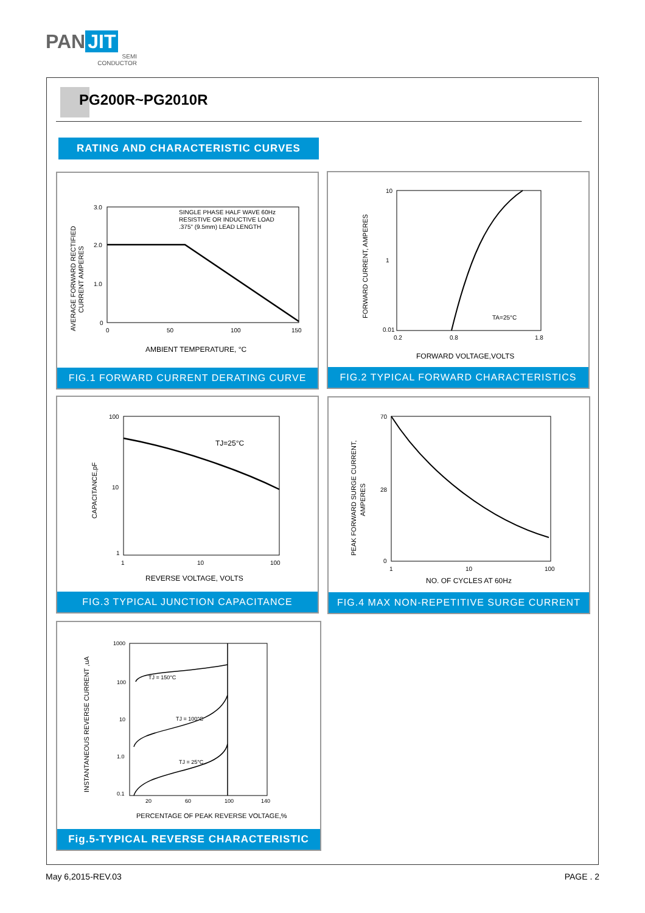PAN JIT
SEMI
CONDUCTOR
PG200R~PG2010R
RATING AND CHARACTERISTIC CURVES
SINGLE PHASE HALF WAVE 60Hz
RESISTIVE OR INDUCTIVE LOAD
.375" (9.5mm) LEAD LENGTH
3.0
2.0
1.0
0
0
50
100
150
AMBIENT TEMPERATURE, °C
AVERAGE FORWARD RECTIFIED
CURRENT AMPERES
FIG.1 FORWARD CURRENT DERATING CURVE
TA=25°C
10
1
0.01
0.2
0.8
1.8
FORWARD VOLTAGE,VOLTS
FORWARD CURRENT, AMPERES
FIG.2 TYPICAL FORWARD CHARACTERISTICS
TJ=25°C
100
10
1
1
10
100
REVERSE VOLTAGE, VOLTS
CAPACITANCE,pF
FIG.3 TYPICAL JUNCTION CAPACITANCE
70
28
0
1
10
100
NO. OF CYCLES AT 60Hz
PEAK FORWARD SURGE CURRENT,
AMPERES
FIG.4 MAX NON-REPETITIVE SURGE CURRENT
TJ = 150°C
TJ = 100°C
TJ = 25°C
1000
100
10
1.0
0.1
20
60
100
140
PERCENTAGE OF PEAK REVERSE VOLTAGE,%
INSTANTANEOUS REVERSE CURRENT ,uA
Fig.5-TYPICAL REVERSE CHARACTERISTIC
May 6,2015-REV.03 PAGE . 2